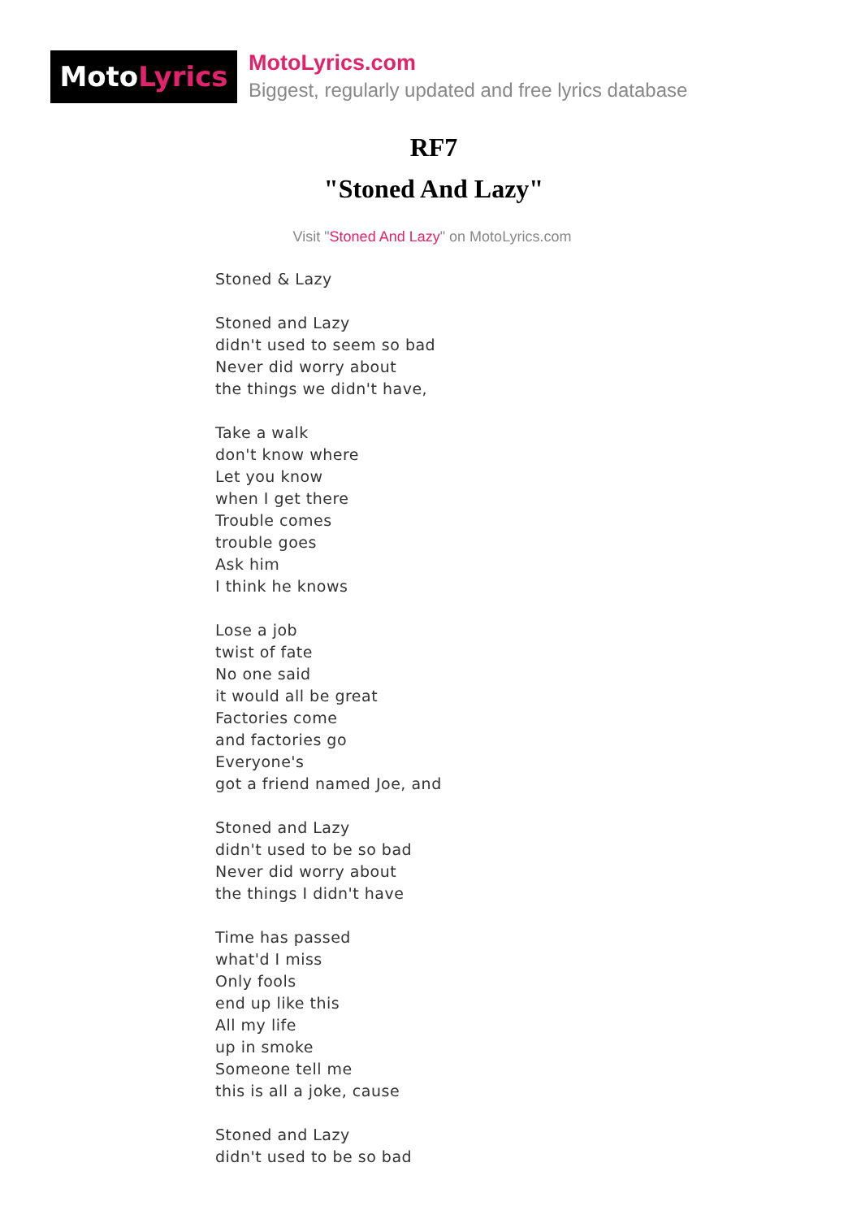MotoLyrics
MotoLyrics.com
Biggest, regularly updated and free lyrics database
RF7
"Stoned And Lazy"
Visit "Stoned And Lazy" on MotoLyrics.com
Stoned & Lazy
Stoned and Lazy
didn't used to seem so bad
Never did worry about
the things we didn't have,
Take a walk
don't know where
Let you know
when I get there
Trouble comes
trouble goes
Ask him
I think he knows
Lose a job
twist of fate
No one said
it would all be great
Factories come
and factories go
Everyone's
got a friend named Joe, and
Stoned and Lazy
didn't used to be so bad
Never did worry about
the things I didn't have
Time has passed
what'd I miss
Only fools
end up like this
All my life
up in smoke
Someone tell me
this is all a joke, cause
Stoned and Lazy
didn't used to be so bad